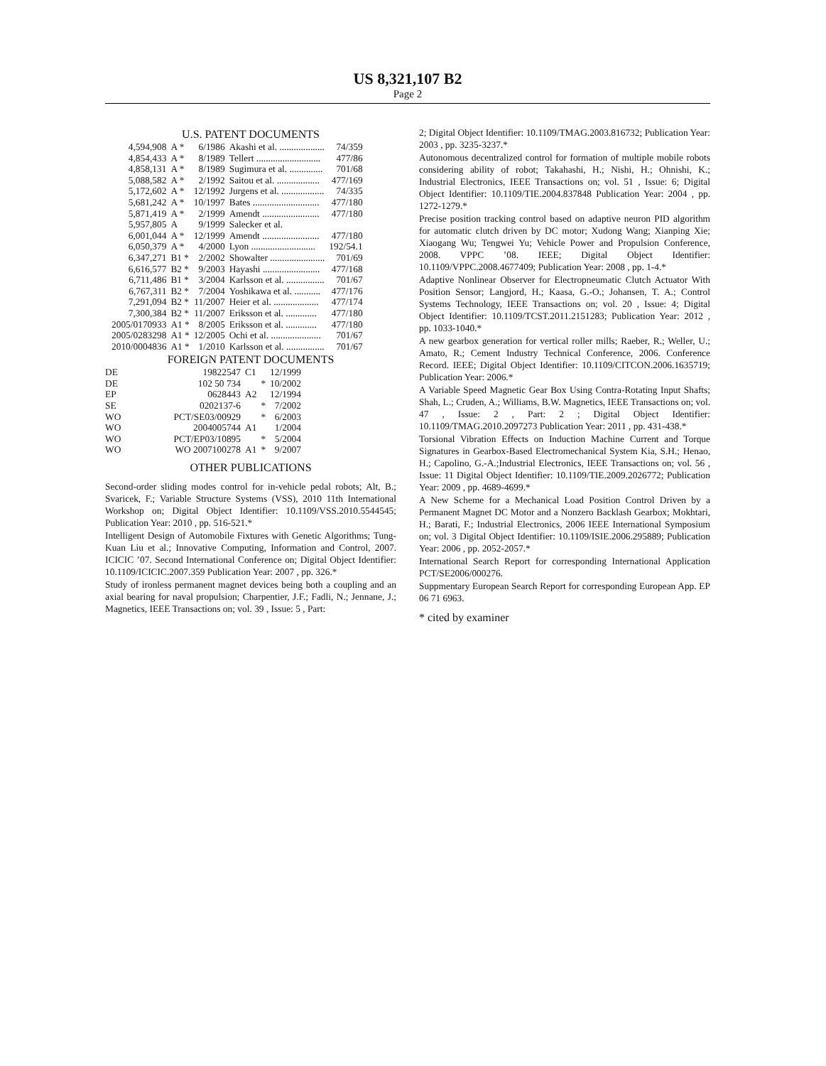US 8,321,107 B2
Page 2
U.S. PATENT DOCUMENTS
| 4,594,908 | A * | 6/1986 | Akashi et al. ................... | 74/359 |
| 4,854,433 | A * | 8/1989 | Tellert ........................... | 477/86 |
| 4,858,131 | A * | 8/1989 | Sugimura et al. .............. | 701/68 |
| 5,088,582 | A * | 2/1992 | Saitou et al. .................. | 477/169 |
| 5,172,602 | A * | 12/1992 | Jurgens et al. .................. | 74/335 |
| 5,681,242 | A * | 10/1997 | Bates ............................ | 477/180 |
| 5,871,419 | A * | 2/1999 | Amendt ........................ | 477/180 |
| 5,957,805 | A | 9/1999 | Salecker et al. | |
| 6,001,044 | A * | 12/1999 | Amendt ........................ | 477/180 |
| 6,050,379 | A * | 4/2000 | Lyon ........................... | 192/54.1 |
| 6,347,271 | B1 * | 2/2002 | Showalter ....................... | 701/69 |
| 6,616,577 | B2 * | 9/2003 | Hayashi ........................ | 477/168 |
| 6,711,486 | B1 * | 3/2004 | Karlsson et al. ................ | 701/67 |
| 6,767,311 | B2 * | 7/2004 | Yoshikawa et al. ........... | 477/176 |
| 7,291,094 | B2 * | 11/2007 | Heier et al. ................... | 477/174 |
| 7,300,384 | B2 * | 11/2007 | Eriksson et al. ............. | 477/180 |
| 2005/0170933 | A1 * | 8/2005 | Eriksson et al. ............. | 477/180 |
| 2005/0283298 | A1 * | 12/2005 | Ochi et al. ..................... | 701/67 |
| 2010/0004836 | A1 * | 1/2010 | Karlsson et al. ................ | 701/67 |
FOREIGN PATENT DOCUMENTS
| DE | 19822547 | C1 | | 12/1999 |
| DE | 102 50 734 | | * | 10/2002 |
| EP | 0628443 | A2 | | 12/1994 |
| SE | 0202137-6 | | * | 7/2002 |
| WO | PCT/SE03/00929 | | * | 6/2003 |
| WO | 2004005744 | A1 | | 1/2004 |
| WO | PCT/EP03/10895 | | * | 5/2004 |
| WO | WO 2007100278 | A1 | * | 9/2007 |
OTHER PUBLICATIONS
Second-order sliding modes control for in-vehicle pedal robots; Alt, B.; Svaricek, F.; Variable Structure Systems (VSS), 2010 11th International Workshop on; Digital Object Identifier: 10.1109/VSS.2010.5544545; Publication Year: 2010 , pp. 516-521.*
Intelligent Design of Automobile Fixtures with Genetic Algorithms; Tung-Kuan Liu et al.; Innovative Computing, Information and Control, 2007. ICICIC ’07. Second International Conference on; Digital Object Identifier: 10.1109/ICICIC.2007.359 Publication Year: 2007 , pp. 326.*
Study of ironless permanent magnet devices being both a coupling and an axial bearing for naval propulsion; Charpentier, J.F.; Fadli, N.; Jennane, J.; Magnetics, IEEE Transactions on; vol. 39 , Issue: 5 , Part:
2; Digital Object Identifier: 10.1109/TMAG.2003.816732; Publication Year: 2003 , pp. 3235-3237.*
Autonomous decentralized control for formation of multiple mobile robots considering ability of robot; Takahashi, H.; Nishi, H.; Ohnishi, K.; Industrial Electronics, IEEE Transactions on; vol. 51 , Issue: 6; Digital Object Identifier: 10.1109/TIE.2004.837848 Publication Year: 2004 , pp. 1272-1279.*
Precise position tracking control based on adaptive neuron PID algorithm for automatic clutch driven by DC motor; Xudong Wang; Xianping Xie; Xiaogang Wu; Tengwei Yu; Vehicle Power and Propulsion Conference, 2008. VPPC ’08. IEEE; Digital Object Identifier: 10.1109/VPPC.2008.4677409; Publication Year: 2008 , pp. 1-4.*
Adaptive Nonlinear Observer for Electropneumatic Clutch Actuator With Position Sensor; Langjord, H.; Kaasa, G.-O.; Johansen, T. A.; Control Systems Technology, IEEE Transactions on; vol. 20 , Issue: 4; Digital Object Identifier: 10.1109/TCST.2011.2151283; Publication Year: 2012 , pp. 1033-1040.*
A new gearbox generation for vertical roller mills; Raeber, R.; Weller, U.; Amato, R.; Cement Industry Technical Conference, 2006. Conference Record. IEEE; Digital Object Identifier: 10.1109/CITCON.2006.1635719; Publication Year: 2006.*
A Variable Speed Magnetic Gear Box Using Contra-Rotating Input Shafts; Shah, L.; Cruden, A.; Williams, B.W. Magnetics, IEEE Transactions on; vol. 47 , Issue: 2 , Part: 2 ; Digital Object Identifier: 10.1109/TMAG.2010.2097273 Publication Year: 2011 , pp. 431-438.*
Torsional Vibration Effects on Induction Machine Current and Torque Signatures in Gearbox-Based Electromechanical System Kia, S.H.; Henao, H.; Capolino, G.-A.;Industrial Electronics, IEEE Transactions on; vol. 56 , Issue: 11 Digital Object Identifier: 10.1109/TIE.2009.2026772; Publication Year: 2009 , pp. 4689-4699.*
A New Scheme for a Mechanical Load Position Control Driven by a Permanent Magnet DC Motor and a Nonzero Backlash Gearbox; Mokhtari, H.; Barati, F.; Industrial Electronics, 2006 IEEE International Symposium on; vol. 3 Digital Object Identifier: 10.1109/ISIE.2006.295889; Publication Year: 2006 , pp. 2052-2057.*
International Search Report for corresponding International Application PCT/SE2006/000276.
Suppmentary European Search Report for corresponding European App. EP 06 71 6963.
* cited by examiner